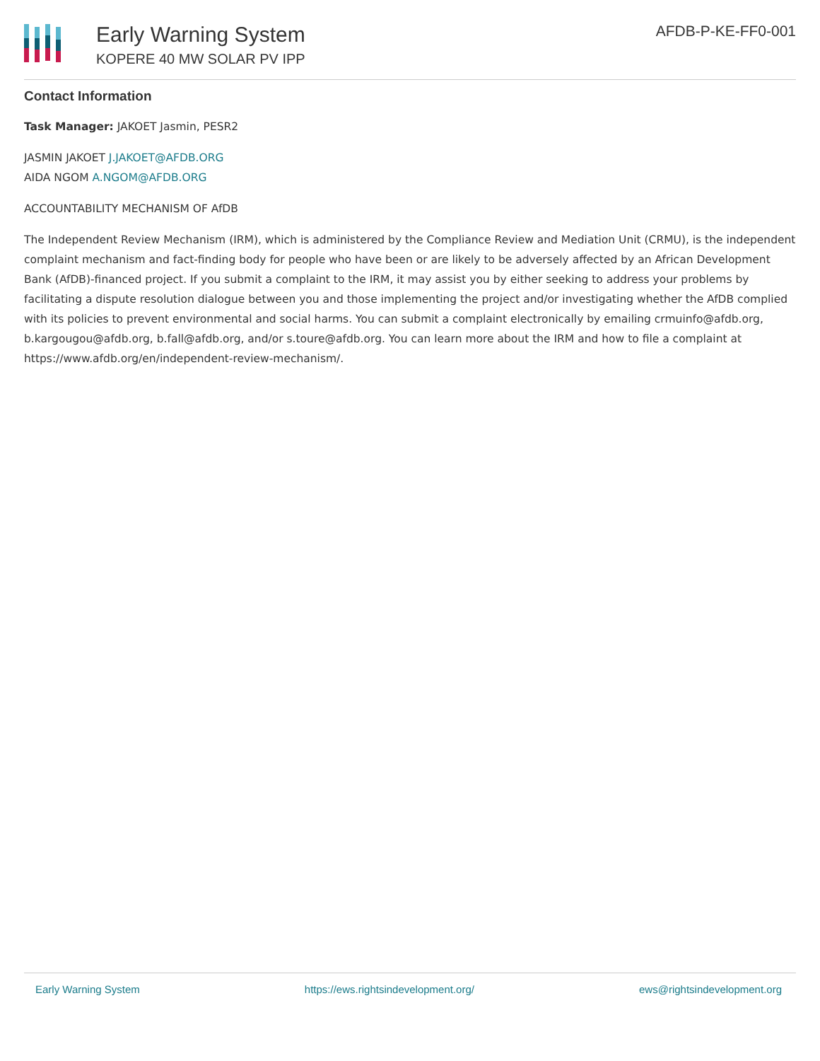Early Warning System
KOPERE 40 MW SOLAR PV IPP
AFDB-P-KE-FF0-001
Contact Information
Task Manager: JAKOET Jasmin, PESR2
JASMIN JAKOET J.JAKOET@AFDB.ORG
AIDA NGOM A.NGOM@AFDB.ORG
ACCOUNTABILITY MECHANISM OF AfDB
The Independent Review Mechanism (IRM), which is administered by the Compliance Review and Mediation Unit (CRMU), is the independent complaint mechanism and fact-finding body for people who have been or are likely to be adversely affected by an African Development Bank (AfDB)-financed project. If you submit a complaint to the IRM, it may assist you by either seeking to address your problems by facilitating a dispute resolution dialogue between you and those implementing the project and/or investigating whether the AfDB complied with its policies to prevent environmental and social harms. You can submit a complaint electronically by emailing crmuinfo@afdb.org, b.kargougou@afdb.org, b.fall@afdb.org, and/or s.toure@afdb.org. You can learn more about the IRM and how to file a complaint at https://www.afdb.org/en/independent-review-mechanism/.
Early Warning System https://ews.rightsindevelopment.org/ ews@rightsindevelopment.org